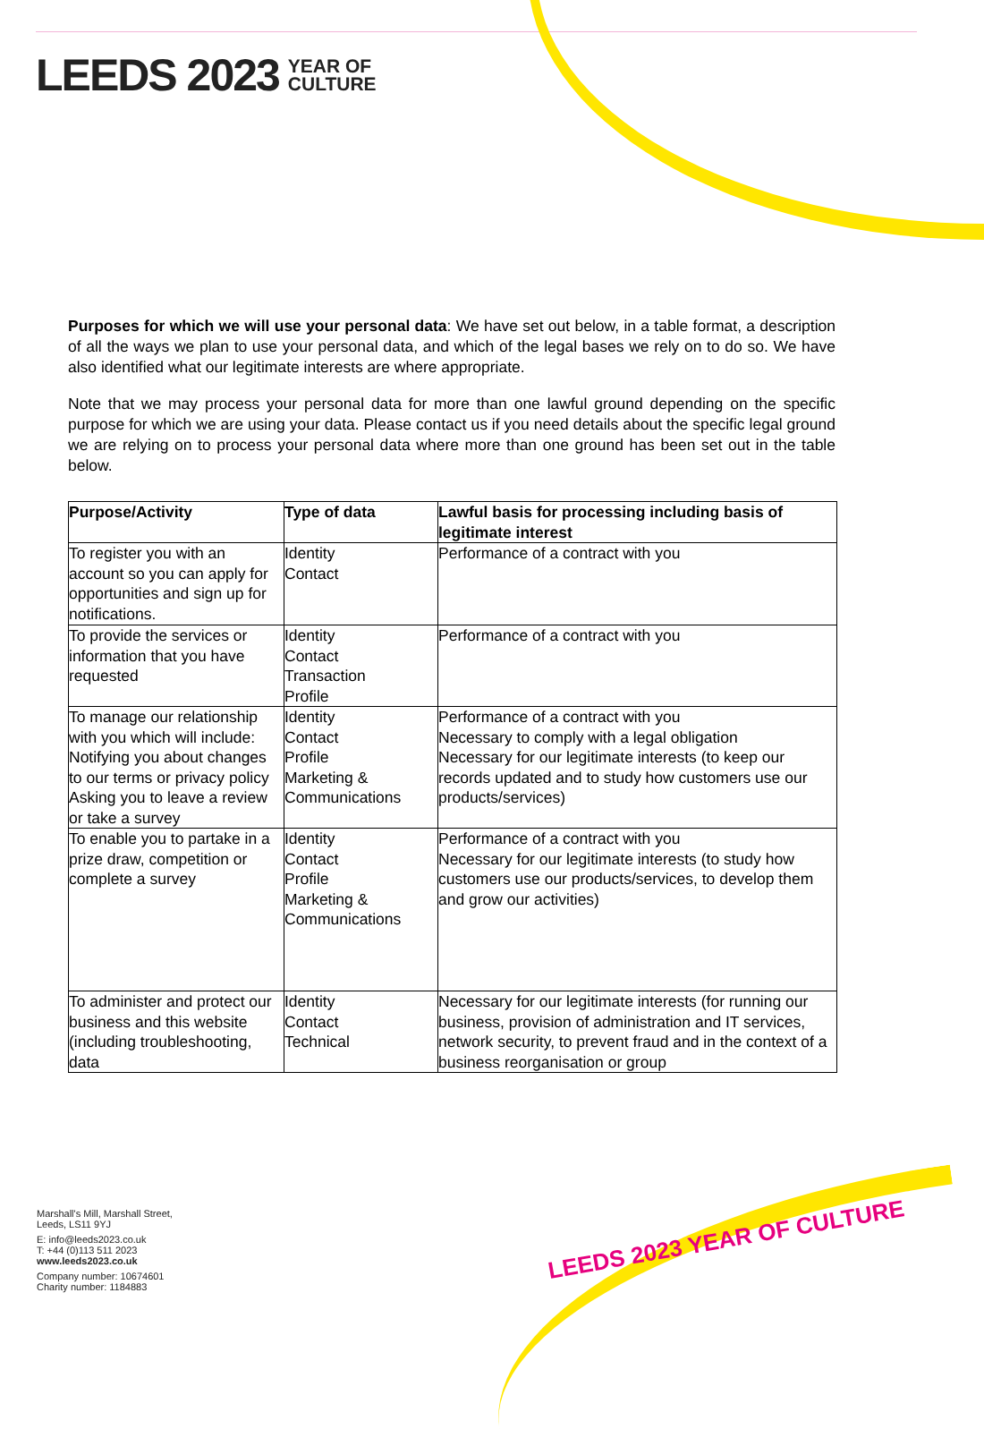LEEDS 2023 YEAR OF
CULTURE
Purposes for which we will use your personal data: We have set out below, in a table format, a description of all the ways we plan to use your personal data, and which of the legal bases we rely on to do so. We have also identified what our legitimate interests are where appropriate.
Note that we may process your personal data for more than one lawful ground depending on the specific purpose for which we are using your data. Please contact us if you need details about the specific legal ground we are relying on to process your personal data where more than one ground has been set out in the table below.
| Purpose/Activity | Type of data | Lawful basis for processing including basis of legitimate interest |
| --- | --- | --- |
| To register you with an account so you can apply for opportunities and sign up for notifications. | Identity Contact | Performance of a contract with you |
| To provide the services or information that you have requested | Identity Contact Transaction Profile | Performance of a contract with you |
| To manage our relationship with you which will include: Notifying you about changes to our terms or privacy policy Asking you to leave a review or take a survey | Identity Contact Profile Marketing & Communications | Performance of a contract with you Necessary to comply with a legal obligation Necessary for our legitimate interests (to keep our records updated and to study how customers use our products/services) |
| To enable you to partake in a prize draw, competition or complete a survey | Identity Contact Profile Marketing & Communications | Performance of a contract with you Necessary for our legitimate interests (to study how customers use our products/services, to develop them and grow our activities) |
| To administer and protect our business and this website (including troubleshooting, data | Identity Contact Technical | Necessary for our legitimate interests (for running our business, provision of administration and IT services, network security, to prevent fraud and in the context of a business reorganisation or group |
Marshall's Mill, Marshall Street,
Leeds, LS11 9YJ
E: info@leeds2023.co.uk
T: +44 (0)113 511 2023
www.leeds2023.co.uk
Company number: 10674601
Charity number: 1184883
LEEDS 2023 YEAR OF CULTURE